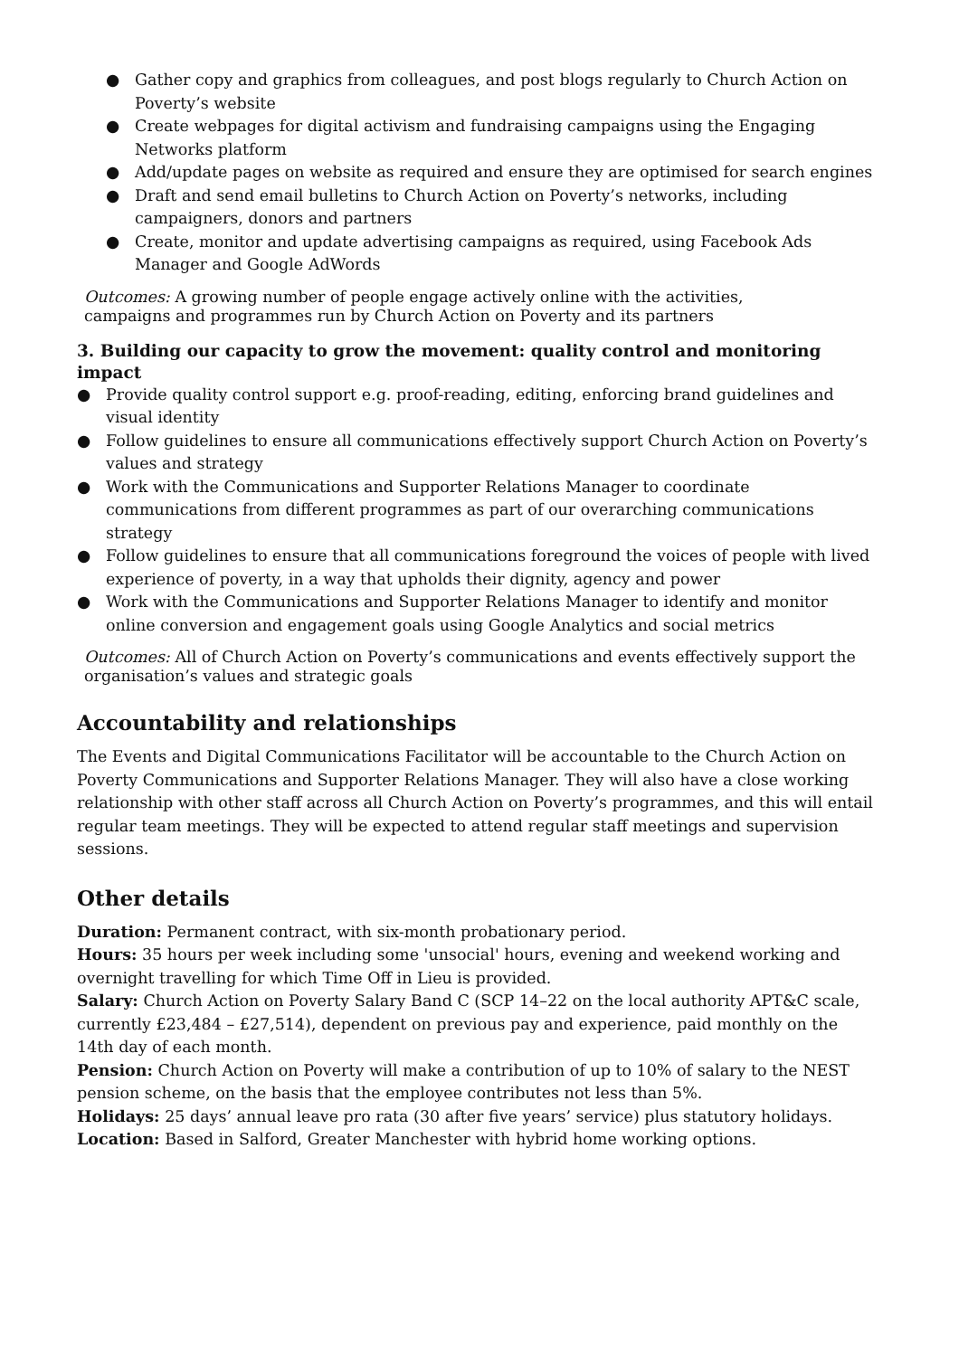● Gather copy and graphics from colleagues, and post blogs regularly to Church Action on Poverty’s website
● Create webpages for digital activism and fundraising campaigns using the Engaging Networks platform
● Add/update pages on website as required and ensure they are optimised for search engines
● Draft and send email bulletins to Church Action on Poverty’s networks, including campaigners, donors and partners
● Create, monitor and update advertising campaigns as required, using Facebook Ads Manager and Google AdWords
Outcomes: A growing number of people engage actively online with the activities,
campaigns and programmes run by Church Action on Poverty and its partners
3. Building our capacity to grow the movement: quality control and monitoring impact
● Provide quality control support e.g. proof-reading, editing, enforcing brand guidelines and visual identity
● Follow guidelines to ensure all communications effectively support Church Action on Poverty’s values and strategy
● Work with the Communications and Supporter Relations Manager to coordinate communications from different programmes as part of our overarching communications strategy
● Follow guidelines to ensure that all communications foreground the voices of people with lived experience of poverty, in a way that upholds their dignity, agency and power
● Work with the Communications and Supporter Relations Manager to identify and monitor online conversion and engagement goals using Google Analytics and social metrics
Outcomes: All of Church Action on Poverty’s communications and events effectively support the organisation’s values and strategic goals
Accountability and relationships
The Events and Digital Communications Facilitator will be accountable to the Church Action on Poverty Communications and Supporter Relations Manager. They will also have a close working relationship with other staff across all Church Action on Poverty’s programmes, and this will entail regular team meetings. They will be expected to attend regular staff meetings and supervision sessions.
Other details
Duration: Permanent contract, with six-month probationary period.
Hours: 35 hours per week including some 'unsocial' hours, evening and weekend working and overnight travelling for which Time Off in Lieu is provided.
Salary: Church Action on Poverty Salary Band C (SCP 14–22 on the local authority APT&C scale, currently £23,484 – £27,514), dependent on previous pay and experience, paid monthly on the 14th day of each month.
Pension: Church Action on Poverty will make a contribution of up to 10% of salary to the NEST pension scheme, on the basis that the employee contributes not less than 5%.
Holidays: 25 days’ annual leave pro rata (30 after five years’ service) plus statutory holidays.
Location: Based in Salford, Greater Manchester with hybrid home working options.